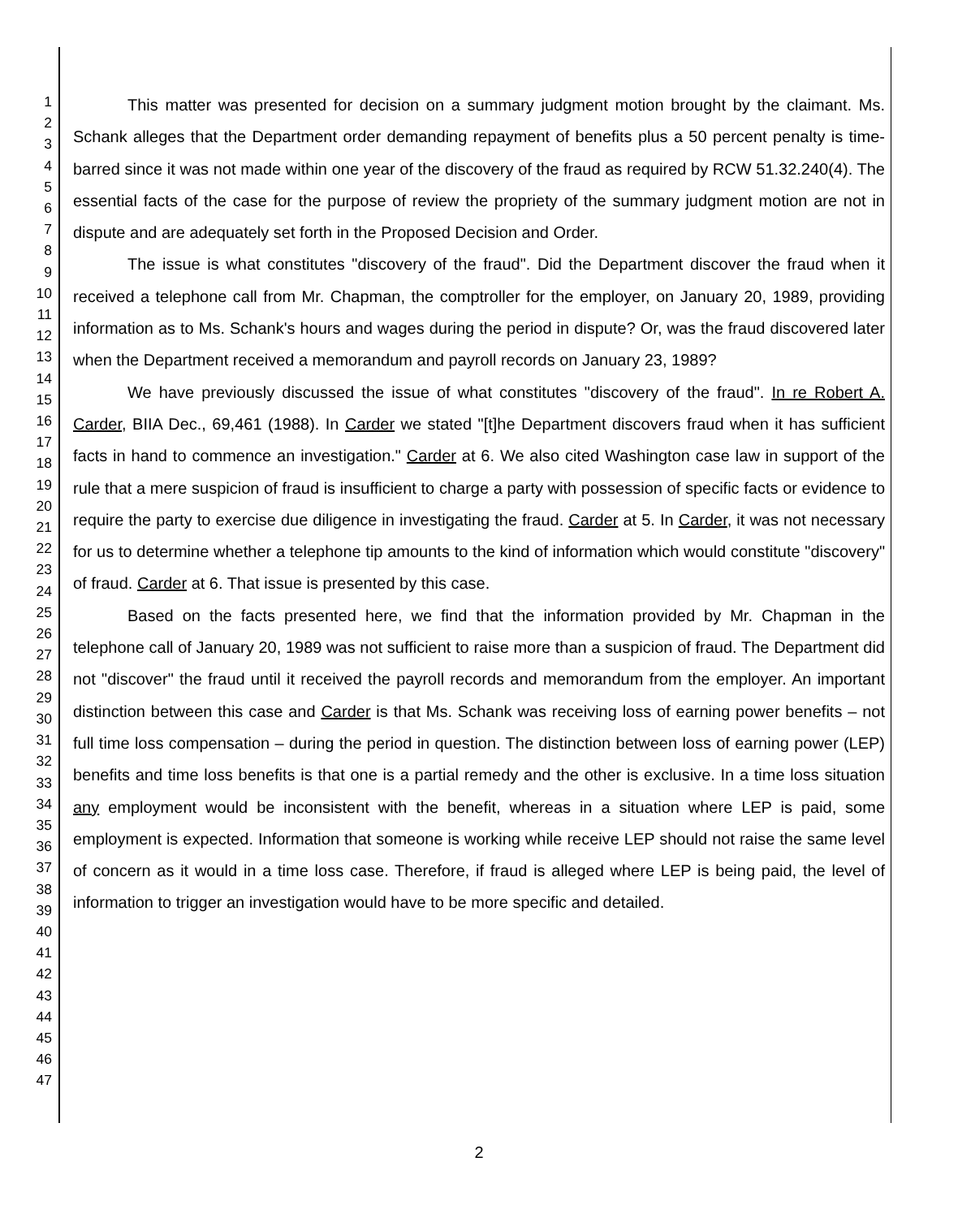1
2
3
4
5
6
7
8
9
10
11
12
13
14
15
16
17
18
19
20
21
22
23
24
25
26
27
28
29
30
31
32
33
34
35
36
37
38
39
40
41
42
43
44
45
46
47
This matter was presented for decision on a summary judgment motion brought by the claimant. Ms. Schank alleges that the Department order demanding repayment of benefits plus a 50 percent penalty is time-barred since it was not made within one year of the discovery of the fraud as required by RCW 51.32.240(4). The essential facts of the case for the purpose of review the propriety of the summary judgment motion are not in dispute and are adequately set forth in the Proposed Decision and Order.
The issue is what constitutes "discovery of the fraud". Did the Department discover the fraud when it received a telephone call from Mr. Chapman, the comptroller for the employer, on January 20, 1989, providing information as to Ms. Schank's hours and wages during the period in dispute? Or, was the fraud discovered later when the Department received a memorandum and payroll records on January 23, 1989?
We have previously discussed the issue of what constitutes "discovery of the fraud". In re Robert A. Carder, BIIA Dec., 69,461 (1988). In Carder we stated "[t]he Department discovers fraud when it has sufficient facts in hand to commence an investigation." Carder at 6. We also cited Washington case law in support of the rule that a mere suspicion of fraud is insufficient to charge a party with possession of specific facts or evidence to require the party to exercise due diligence in investigating the fraud. Carder at 5. In Carder, it was not necessary for us to determine whether a telephone tip amounts to the kind of information which would constitute "discovery" of fraud. Carder at 6. That issue is presented by this case.
Based on the facts presented here, we find that the information provided by Mr. Chapman in the telephone call of January 20, 1989 was not sufficient to raise more than a suspicion of fraud. The Department did not "discover" the fraud until it received the payroll records and memorandum from the employer. An important distinction between this case and Carder is that Ms. Schank was receiving loss of earning power benefits – not full time loss compensation – during the period in question. The distinction between loss of earning power (LEP) benefits and time loss benefits is that one is a partial remedy and the other is exclusive. In a time loss situation any employment would be inconsistent with the benefit, whereas in a situation where LEP is paid, some employment is expected. Information that someone is working while receive LEP should not raise the same level of concern as it would in a time loss case. Therefore, if fraud is alleged where LEP is being paid, the level of information to trigger an investigation would have to be more specific and detailed.
2